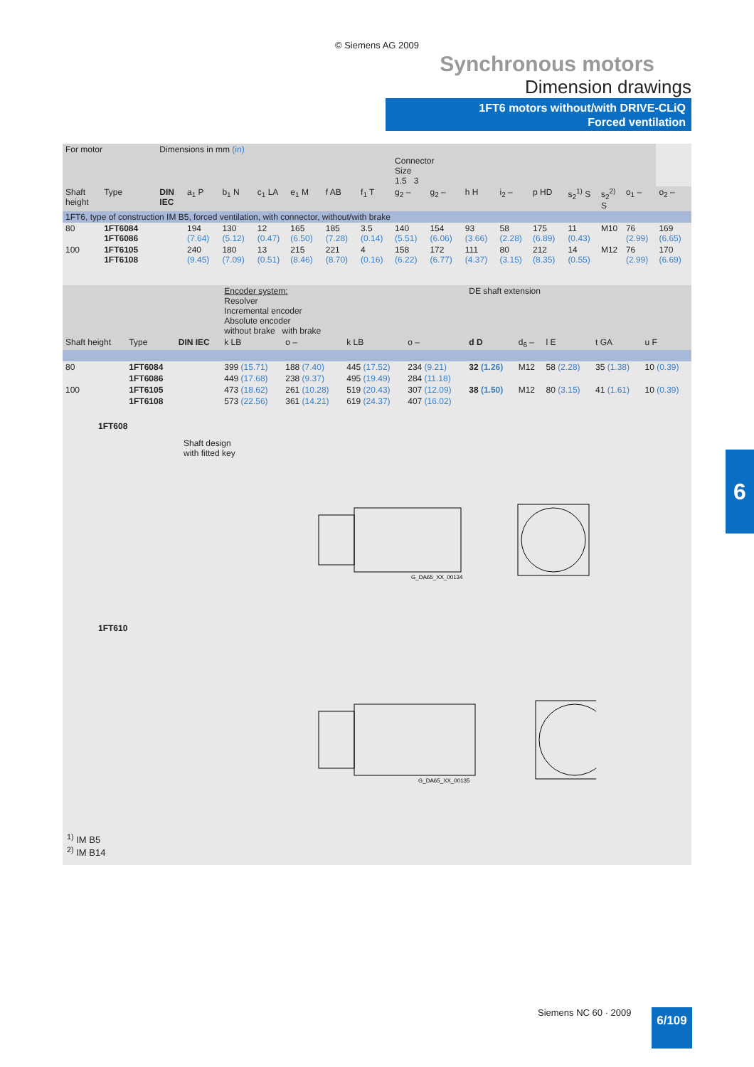© Siemens AG 2009
Synchronous motors
Dimension drawings
1FT6 motors without/with DRIVE-CLiQ
Forced ventilation
| For motor | | Dimensions in mm (in) | | | | | | | | | | | | | | | |
| | | | | | | | | | Connector Size 1.5 3 | | | | | | | | |
| Shaft height | Type | DIN IEC | a<sub>1</sub> P | b<sub>1</sub> N | c<sub>1</sub> LA | e<sub>1</sub> M | f AB | f<sub>1</sub> T | g<sub>2</sub> – | g<sub>2</sub> – | h H | i<sub>2</sub> – | p HD | s<sub>2</sub><sup>1)</sup> S | s<sub>2</sub><sup>2)</sup> S | o<sub>1</sub> – | o<sub>2</sub> – |
| 1FT6, type of construction IM B5, forced ventilation, with connector, without/with brake | | | | | | | | | | | | | | | | | |
| 80 | 1FT6084 1FT6086 | | 194 (7.64) | 130 (5.12) | 12 (0.47) | 165 (6.50) | 185 (7.28) | 3.5 (0.14) | 140 (5.51) | 154 (6.06) | 93 (3.66) | 58 (2.28) | 175 (6.89) | 11 (0.43) | M10 | 76 (2.99) | 169 (6.65) |
| 100 | 1FT6105 1FT6108 | | 240 (9.45) | 180 (7.09) | 13 (0.51) | 215 (8.46) | 221 (8.70) | 4 (0.16) | 158 (6.22) | 172 (6.77) | 111 (4.37) | 80 (3.15) | 212 (8.35) | 14 (0.55) | M12 | 76 (2.99) | 170 (6.69) |
| | | | Encoder system: Resolver Incremental encoder Absolute encoder without brake with brake | | | | DE shaft extension | | | | |
| Shaft height | Type | DIN IEC | k LB | o – | k LB | o – | d D | d<sub>6</sub> – | l E | t GA | u F |
| 80 | 1FT6084 | | 399 (15.71) | 188 (7.40) | 445 (17.52) | 234 (9.21) | 32 (1.26) | M12 | 58 (2.28) | 35 (1.38) | 10 (0.39) |
| | 1FT6086 | | 449 (17.68) | 238 (9.37) | 495 (19.49) | 284 (11.18) | | | | | |
| 100 | 1FT6105 | | 473 (18.62) | 261 (10.28) | 519 (20.43) | 307 (12.09) | 38 (1.50) | M12 | 80 (3.15) | 41 (1.61) | 10 (0.39) |
| | 1FT6108 | | 573 (22.56) | 361 (14.21) | 619 (24.37) | 407 (16.02) | | | | | |
1FT608
Shaft design
with fitted key
G_DA65_XX_00134
1FT610
G_DA65_XX_00135
<sup>1)</sup> IM B5
<sup>2)</sup> IM B14
6
Siemens NC 60 · 2009 6/109